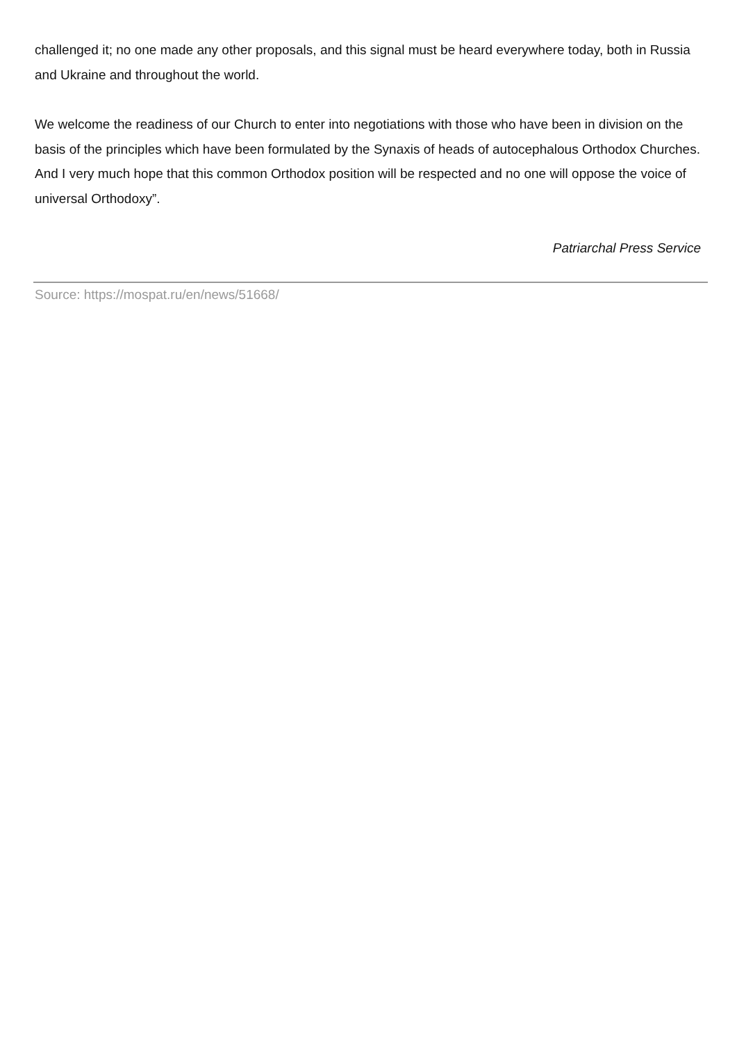challenged it; no one made any other proposals, and this signal must be heard everywhere today, both in Russia and Ukraine and throughout the world.
We welcome the readiness of our Church to enter into negotiations with those who have been in division on the basis of the principles which have been formulated by the Synaxis of heads of autocephalous Orthodox Churches. And I very much hope that this common Orthodox position will be respected and no one will oppose the voice of universal Orthodoxy”.
Patriarchal Press Service
Source: https://mospat.ru/en/news/51668/